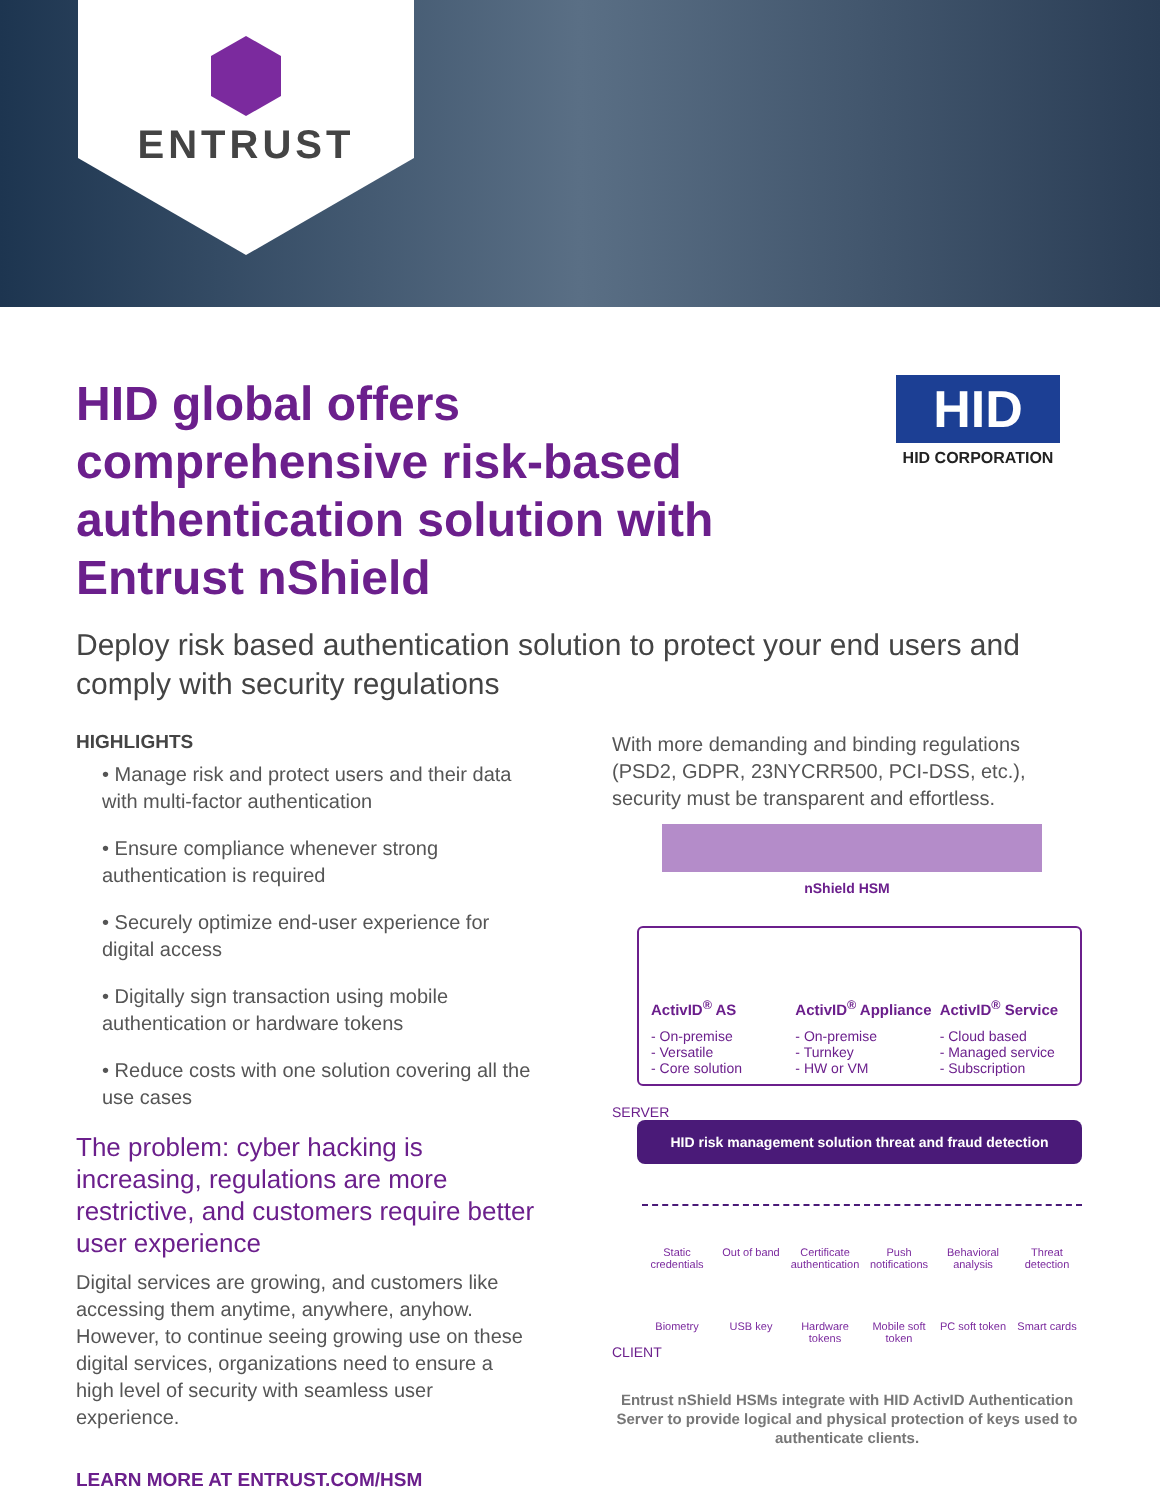ENTRUST
HID global offers comprehensive risk-based authentication solution with Entrust nShield
HID
HID CORPORATION
Deploy risk based authentication solution to protect your end users and comply with security regulations
HIGHLIGHTS
• Manage risk and protect users and their data with multi-factor authentication
• Ensure compliance whenever strong authentication is required
• Securely optimize end-user experience for digital access
• Digitally sign transaction using mobile authentication or hardware tokens
• Reduce costs with one solution covering all the use cases
The problem: cyber hacking is increasing, regulations are more restrictive, and customers require better user experience
Digital services are growing, and customers like accessing them anytime, anywhere, anyhow. However, to continue seeing growing use on these digital services, organizations need to ensure a high level of security with seamless user experience.
LEARN MORE AT ENTRUST.COM/HSM
With more demanding and binding regulations (PSD2, GDPR, 23NYCRR500, PCI-DSS, etc.), security must be transparent and effortless.
nShield HSM
ActivID<sup>®</sup> AS
- On-premise
- Versatile
- Core solution
ActivID<sup>®</sup> Appliance
- On-premise
- Turnkey
- HW or VM
ActivID<sup>®</sup> Service
- Cloud based
- Managed service
- Subscription
SERVER
HID risk management solution threat and fraud detection
Static credentials Out of band Certificate authentication Push notifications Behavioral analysis Threat detection Biometry USB key Hardware tokens Mobile soft token PC soft token Smart cards
CLIENT
Entrust nShield HSMs integrate with HID ActivID Authentication Server to provide logical and physical protection of keys used to authenticate clients.